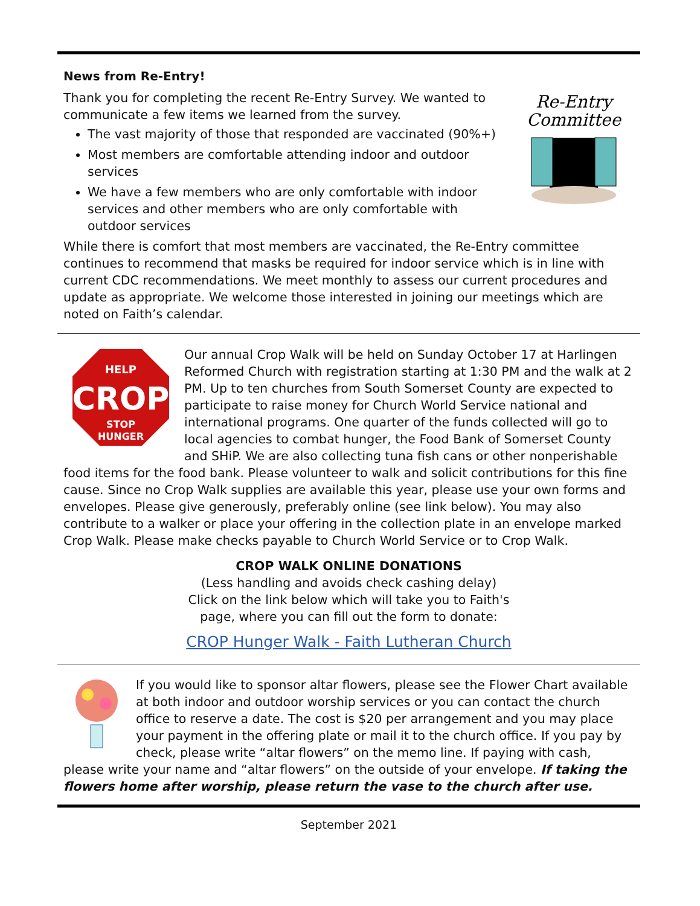News from Re-Entry!
Re-Entry
Committee
Thank you for completing the recent Re-Entry Survey. We wanted to communicate a few items we learned from the survey.
The vast majority of those that responded are vaccinated (90%+)
Most members are comfortable attending indoor and outdoor services
We have a few members who are only comfortable with indoor services and other members who are only comfortable with outdoor services
While there is comfort that most members are vaccinated, the Re-Entry committee continues to recommend that masks be required for indoor service which is in line with current CDC recommendations. We meet monthly to assess our current procedures and update as appropriate. We welcome those interested in joining our meetings which are noted on Faith’s calendar.
HELP
CROP
STOP
HUNGER
Our annual Crop Walk will be held on Sunday October 17 at Harlingen Reformed Church with registration starting at 1:30 PM and the walk at 2 PM. Up to ten churches from South Somerset County are expected to participate to raise money for Church World Service national and international programs. One quarter of the funds collected will go to local agencies to combat hunger, the Food Bank of Somerset County and SHiP. We are also collecting tuna fish cans or other nonperishable food items for the food bank. Please volunteer to walk and solicit contributions for this fine cause. Since no Crop Walk supplies are available this year, please use your own forms and envelopes. Please give generously, preferably online (see link below). You may also contribute to a walker or place your offering in the collection plate in an envelope marked Crop Walk. Please make checks payable to Church World Service or to Crop Walk.
CROP WALK ONLINE DONATIONS
(Less handling and avoids check cashing delay)
Click on the link below which will take you to Faith's
page, where you can fill out the form to donate:
CROP Hunger Walk - Faith Lutheran Church
If you would like to sponsor altar flowers, please see the Flower Chart available at both indoor and outdoor worship services or you can contact the church office to reserve a date. The cost is $20 per arrangement and you may place your payment in the offering plate or mail it to the church office. If you pay by check, please write “altar flowers” on the memo line. If paying with cash, please write your name and “altar flowers” on the outside of your envelope. If taking the flowers home after worship, please return the vase to the church after use.
September 2021